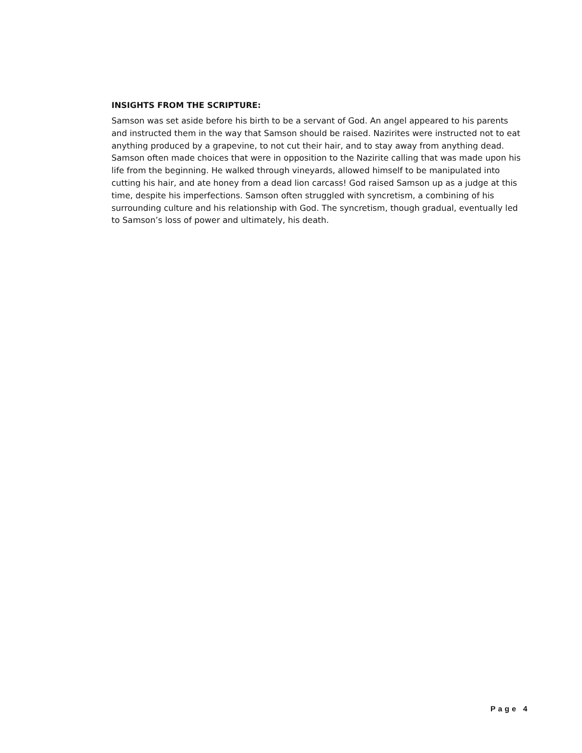INSIGHTS FROM THE SCRIPTURE:
Samson was set aside before his birth to be a servant of God. An angel appeared to his parents and instructed them in the way that Samson should be raised. Nazirites were instructed not to eat anything produced by a grapevine, to not cut their hair, and to stay away from anything dead. Samson often made choices that were in opposition to the Nazirite calling that was made upon his life from the beginning. He walked through vineyards, allowed himself to be manipulated into cutting his hair, and ate honey from a dead lion carcass! God raised Samson up as a judge at this time, despite his imperfections. Samson often struggled with syncretism, a combining of his surrounding culture and his relationship with God. The syncretism, though gradual, eventually led to Samson’s loss of power and ultimately, his death.
Page 4